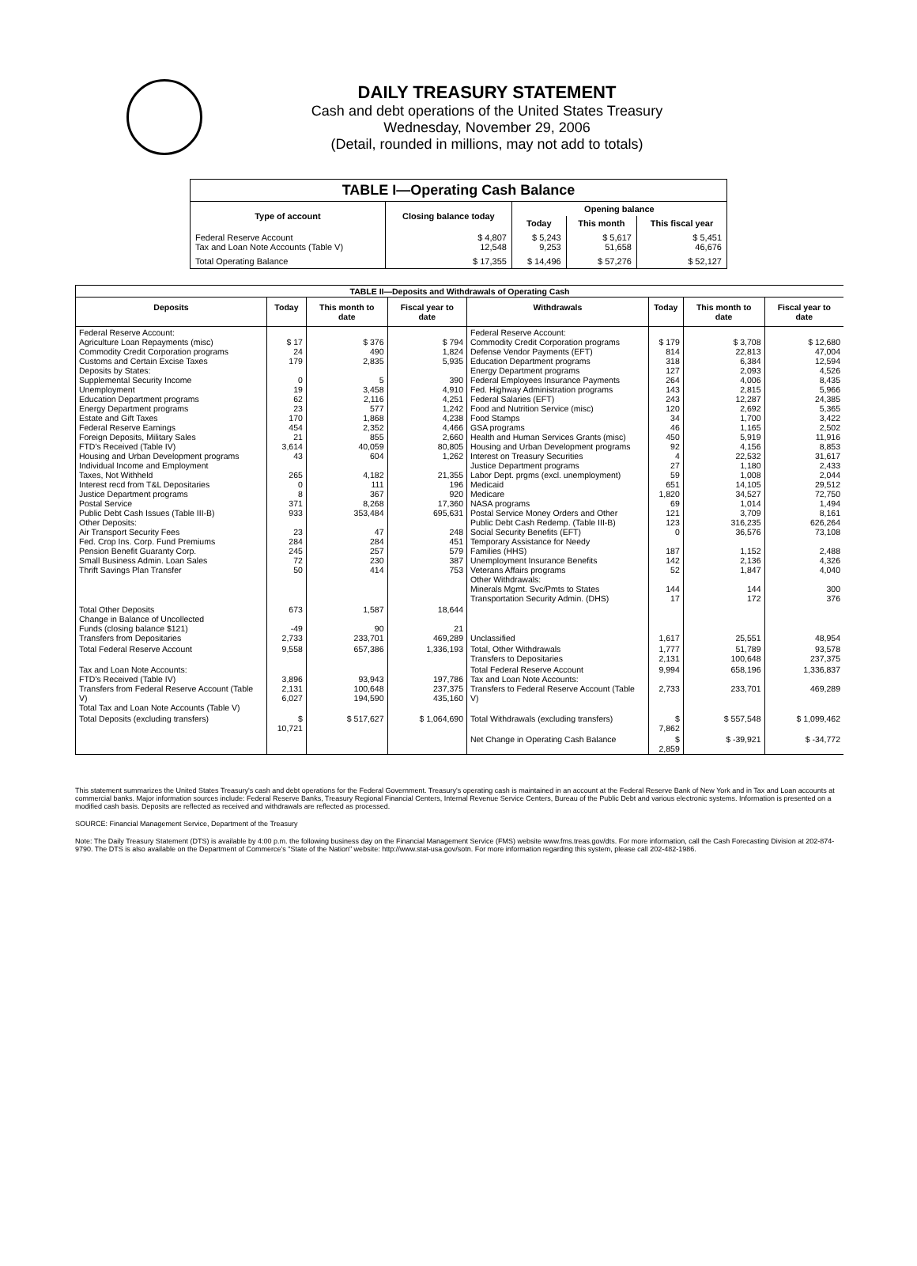DAILY TREASURY STATEMENT
Cash and debt operations of the United States Treasury
Wednesday, November 29, 2006
(Detail, rounded in millions, may not add to totals)
| TABLE I—Operating Cash Balance | | | | |
| Type of account | Closing balance today | Opening balance | | |
| | | Today | This month | This fiscal year |
| Federal Reserve Account Tax and Loan Note Accounts (Table V) | $ 4,807 12,548 | $ 5,243 9,253 | $ 5,617 51,658 | $ 5,451 46,676 |
| Total Operating Balance | $ 17,355 | $ 14,496 | $ 57,276 | $ 52,127 |
| TABLE II—Deposits and Withdrawals of Operating Cash | | | | | | | |
| Deposits | Today | This month to date | Fiscal year to date | Withdrawals | Today | This month to date | Fiscal year to date |
| Federal Reserve Account: Agriculture Loan Repayments (misc) Commodity Credit Corporation programs Customs and Certain Excise Taxes Deposits by States: Supplemental Security Income Unemployment Education Department programs Energy Department programs Estate and Gift Taxes Federal Reserve Earnings Foreign Deposits, Military Sales FTD's Received (Table IV) Housing and Urban Development programs Individual Income and Employment Taxes, Not Withheld Interest recd from T&L Depositaries Justice Department programs Postal Service Public Debt Cash Issues (Table III-B) Other Deposits: Air Transport Security Fees Fed. Crop Ins. Corp. Fund Premiums Pension Benefit Guaranty Corp. Small Business Admin. Loan Sales Thrift Savings Plan Transfer | $ 17 24 179 0 19 62 23 170 454 21 3,614 43 265 0 8 371 933 23 284 245 72 50 | $ 376 490 2,835 5 3,458 2,116 577 1,868 2,352 855 40,059 604 4,182 111 367 8,268 353,484 47 284 257 230 414 | $ 794 1,824 5,935 390 4,910 4,251 1,242 4,238 4,466 2,660 80,805 1,262 21,355 196 920 17,360 695,631 248 451 579 387 753 | Federal Reserve Account: Commodity Credit Corporation programs Defense Vendor Payments (EFT) Education Department programs Energy Department programs Federal Employees Insurance Payments Fed. Highway Administration programs Federal Salaries (EFT) Food and Nutrition Service (misc) Food Stamps GSA programs Health and Human Services Grants (misc) Housing and Urban Development programs Interest on Treasury Securities Justice Department programs Labor Dept. prgms (excl. unemployment) Medicaid Medicare NASA programs Postal Service Money Orders and Other Public Debt Cash Redemp. (Table III-B) Social Security Benefits (EFT) Temporary Assistance for Needy Families (HHS) Unemployment Insurance Benefits Veterans Affairs programs Other Withdrawals: Minerals Mgmt. Svc/Pmts to States Transportation Security Admin. (DHS) | $ 179 814 318 127 264 143 243 120 34 46 450 92 4 27 59 651 1,820 69 121 123 0 187 142 52 144 17 | $ 3,708 22,813 6,384 2,093 4,006 2,815 12,287 2,692 1,700 1,165 5,919 4,156 22,532 1,180 1,008 14,105 34,527 1,014 3,709 316,235 36,576 1,152 2,136 1,847 144 172 | $ 12,680 47,004 12,594 4,526 8,435 5,966 24,385 5,365 3,422 2,502 11,916 8,853 31,617 2,433 2,044 29,512 72,750 1,494 8,161 626,264 73,108 2,488 4,326 4,040 300 376 |
| Total Other Deposits Change in Balance of Uncollected Funds (closing balance $121) Transfers from Depositaries | 673 -49 2,733 | 1,587 90 233,701 | 18,644 21 469,289 | Unclassified | 1,617 | 25,551 | 48,954 |
| Total Federal Reserve Account | 9,558 | 657,386 | 1,336,193 | Total, Other Withdrawals Transfers to Depositaries | 1,777 2,131 | 51,789 100,648 | 93,578 237,375 |
| Tax and Loan Note Accounts: FTD's Received (Table IV) Transfers from Federal Reserve Account (Table V) Total Tax and Loan Note Accounts (Table V) | 3,896 2,131 6,027 | 93,943 100,648 194,590 | 197,786 237,375 435,160 | Total Federal Reserve Account Tax and Loan Note Accounts: Transfers to Federal Reserve Account (Table V) | 9,994 2,733 | 658,196 233,701 | 1,336,837 469,289 |
| Total Deposits (excluding transfers) | $ 10,721 | $ 517,627 | $ 1,064,690 | Total Withdrawals (excluding transfers) | $ 7,862 | $ 557,548 | $ 1,099,462 |
| | | | | Net Change in Operating Cash Balance | $ 2,859 | $ -39,921 | $ -34,772 |
This statement summarizes the United States Treasury's cash and debt operations for the Federal Government. Treasury's operating cash is maintained in an account at the Federal Reserve Bank of New York and in Tax and Loan accounts at commercial banks. Major information sources include: Federal Reserve Banks, Treasury Regional Financial Centers, Internal Revenue Service Centers, Bureau of the Public Debt and various electronic systems. Information is presented on a modified cash basis. Deposits are reflected as received and withdrawals are reflected as processed.
SOURCE: Financial Management Service, Department of the Treasury
Note: The Daily Treasury Statement (DTS) is available by 4:00 p.m. the following business day on the Financial Management Service (FMS) website www.fms.treas.gov/dts. For more information, call the Cash Forecasting Division at 202-874-9790. The DTS is also available on the Department of Commerce's "State of the Nation" website: http://www.stat-usa.gov/sotn. For more information regarding this system, please call 202-482-1986.